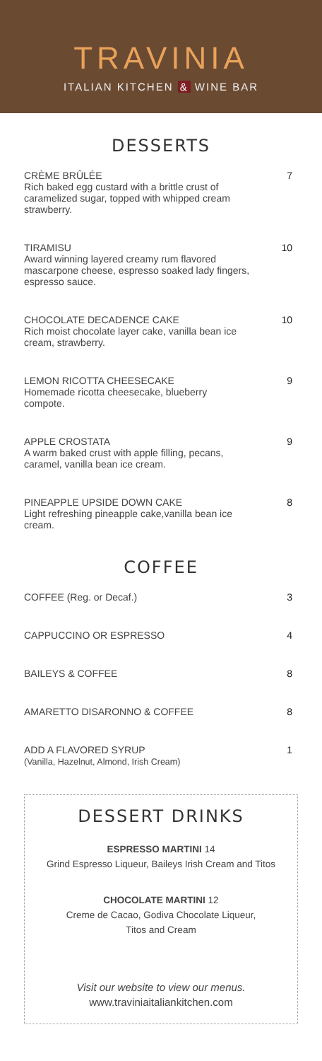TRAVINIA
ITALIAN KITCHEN & WINE BAR
DESSERTS
CRÈME BRÛLÉE
Rich baked egg custard with a brittle crust of caramelized sugar, topped with whipped cream strawberry.
7
TIRAMISU
Award winning layered creamy rum flavored mascarpone cheese, espresso soaked lady fingers, espresso sauce.
10
CHOCOLATE DECADENCE CAKE
Rich moist chocolate layer cake, vanilla bean ice cream, strawberry.
10
LEMON RICOTTA CHEESECAKE
Homemade ricotta cheesecake, blueberry compote.
9
APPLE CROSTATA
A warm baked crust with apple filling, pecans, caramel, vanilla bean ice cream.
9
PINEAPPLE UPSIDE DOWN CAKE
Light refreshing pineapple cake,vanilla bean ice cream.
8
COFFEE
COFFEE (Reg. or Decaf.)
3
CAPPUCCINO OR ESPRESSO
4
BAILEYS & COFFEE
8
AMARETTO DISARONNO & COFFEE
8
ADD A FLAVORED SYRUP
(Vanilla, Hazelnut, Almond, Irish Cream)
1
DESSERT DRINKS
ESPRESSO MARTINI 14
Grind Espresso Liqueur, Baileys Irish Cream and Titos
CHOCOLATE MARTINI 12
Creme de Cacao, Godiva Chocolate Liqueur,
Titos and Cream
Visit our website to view our menus.
www.traviniaitaliankitchen.com